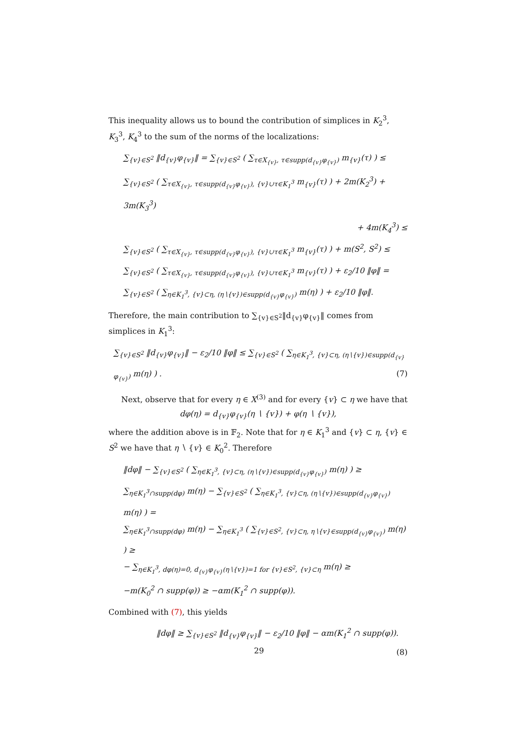This inequality allows us to bound the contribution of simplices in K<sub>2</sub><sup>3</sup>, K<sub>3</sub><sup>3</sup>, K<sub>4</sub><sup>3</sup> to the sum of the norms of the localizations:
∑<sub>{v}∈S<sup>2</sup></sub> ‖d<sub>{v}</sub>φ<sub>{v}</sub>‖ = ∑<sub>{v}∈S<sup>2</sup></sub> ( ∑<sub>τ∈X<sub>{v}</sub>, τ∈supp(d<sub>{v}</sub>φ<sub>{v}</sub>)</sub> m<sub>{v}</sub>(τ) ) ≤
∑<sub>{v}∈S<sup>2</sup></sub> ( ∑<sub>τ∈X<sub>{v}</sub>, τ∈supp(d<sub>{v}</sub>φ<sub>{v}</sub>), {v}∪τ∈K<sub>1</sub><sup>3</sup></sub> m<sub>{v}</sub>(τ) ) + 2m(K<sub>2</sub><sup>3</sup>) + 3m(K<sub>3</sub><sup>3</sup>)
+ 4m(K<sub>4</sub><sup>3</sup>) ≤
∑<sub>{v}∈S<sup>2</sup></sub> ( ∑<sub>τ∈X<sub>{v}</sub>, τ∈supp(d<sub>{v}</sub>φ<sub>{v}</sub>), {v}∪τ∈K<sub>1</sub><sup>3</sup></sub> m<sub>{v}</sub>(τ) ) + m(S<sup>2</sup>, S<sup>2</sup>) ≤
∑<sub>{v}∈S<sup>2</sup></sub> ( ∑<sub>τ∈X<sub>{v}</sub>, τ∈supp(d<sub>{v}</sub>φ<sub>{v}</sub>), {v}∪τ∈K<sub>1</sub><sup>3</sup></sub> m<sub>{v}</sub>(τ) ) + ε<sub>2</sub>/10 ‖φ‖ =
∑<sub>{v}∈S<sup>2</sup></sub> ( ∑<sub>η∈K<sub>1</sub><sup>3</sup>, {v}⊂η, (η∖{v})∈supp(d<sub>{v}</sub>φ<sub>{v}</sub>)</sub> m(η) ) + ε<sub>2</sub>/10 ‖φ‖.
Therefore, the main contribution to ∑<sub>{v}∈S<sup>2</sup></sub>‖d<sub>{v}</sub>φ<sub>{v}</sub>‖ comes from simplices in K<sub>1</sub><sup>3</sup>:
∑<sub>{v}∈S<sup>2</sup></sub> ‖d<sub>{v}</sub>φ<sub>{v}</sub>‖ − ε<sub>2</sub>/10 ‖φ‖ ≤ ∑<sub>{v}∈S<sup>2</sup></sub> ( ∑<sub>η∈K<sub>1</sub><sup>3</sup>, {v}⊂η, (η∖{v})∈supp(d<sub>{v}</sub>φ<sub>{v}</sub>)</sub> m(η) ) . (7)
Next, observe that for every η ∈ X<sup>(3)</sup> and for every {v} ⊂ η we have that
dφ(η) = d<sub>{v}</sub>φ<sub>{v}</sub>(η ∖ {v}) + φ(η ∖ {v}),
where the addition above is in 𝔽<sub>2</sub>. Note that for η ∈ K<sub>1</sub><sup>3</sup> and {v} ⊂ η, {v} ∈ S<sup>2</sup> we have that η ∖ {v} ∈ K<sub>0</sub><sup>2</sup>. Therefore
‖dφ‖ − ∑<sub>{v}∈S<sup>2</sup></sub> ( ∑<sub>η∈K<sub>1</sub><sup>3</sup>, {v}⊂η, (η∖{v})∈supp(d<sub>{v}</sub>φ<sub>{v}</sub>)</sub> m(η) ) ≥
∑<sub>η∈K<sub>1</sub><sup>3</sup>∩supp(dφ)</sub> m(η) − ∑<sub>{v}∈S<sup>2</sup></sub> ( ∑<sub>η∈K<sub>1</sub><sup>3</sup>, {v}⊂η, (η∖{v})∈supp(d<sub>{v}</sub>φ<sub>{v}</sub>)</sub> m(η) ) =
∑<sub>η∈K<sub>1</sub><sup>3</sup>∩supp(dφ)</sub> m(η) − ∑<sub>η∈K<sub>1</sub><sup>3</sup></sub> ( ∑<sub>{v}∈S<sup>2</sup>, {v}⊂η, η∖{v}∈supp(d<sub>{v}</sub>φ<sub>{v}</sub>)</sub> m(η) ) ≥
− ∑<sub>η∈K<sub>1</sub><sup>3</sup>, dφ(η)=0, d<sub>{v}</sub>φ<sub>{v}</sub>(η∖{v})=1 for {v}∈S<sup>2</sup>, {v}⊂η</sub> m(η) ≥
−m(K<sub>0</sub><sup>2</sup> ∩ supp(φ)) ≥ −αm(K<sub>1</sub><sup>2</sup> ∩ supp(φ)).
Combined with (7), this yields
‖dφ‖ ≥ ∑<sub>{v}∈S<sup>2</sup></sub> ‖d<sub>{v}</sub>φ<sub>{v}</sub>‖ − ε<sub>2</sub>/10 ‖φ‖ − αm(K<sub>1</sub><sup>2</sup> ∩ supp(φ)). (8)
29